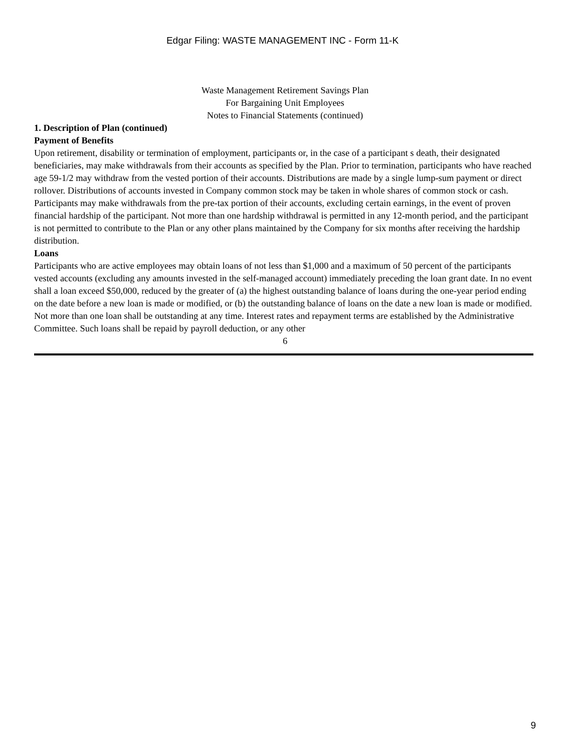Edgar Filing: WASTE MANAGEMENT INC - Form 11-K
Waste Management Retirement Savings Plan
For Bargaining Unit Employees
Notes to Financial Statements (continued)
1. Description of Plan (continued)
Payment of Benefits
Upon retirement, disability or termination of employment, participants or, in the case of a participant s death, their designated beneficiaries, may make withdrawals from their accounts as specified by the Plan. Prior to termination, participants who have reached age 59-1/2 may withdraw from the vested portion of their accounts. Distributions are made by a single lump-sum payment or direct rollover. Distributions of accounts invested in Company common stock may be taken in whole shares of common stock or cash.
Participants may make withdrawals from the pre-tax portion of their accounts, excluding certain earnings, in the event of proven financial hardship of the participant. Not more than one hardship withdrawal is permitted in any 12-month period, and the participant is not permitted to contribute to the Plan or any other plans maintained by the Company for six months after receiving the hardship distribution.
Loans
Participants who are active employees may obtain loans of not less than $1,000 and a maximum of 50 percent of the participants vested accounts (excluding any amounts invested in the self-managed account) immediately preceding the loan grant date. In no event shall a loan exceed $50,000, reduced by the greater of (a) the highest outstanding balance of loans during the one-year period ending on the date before a new loan is made or modified, or (b) the outstanding balance of loans on the date a new loan is made or modified. Not more than one loan shall be outstanding at any time. Interest rates and repayment terms are established by the Administrative Committee. Such loans shall be repaid by payroll deduction, or any other
6
9